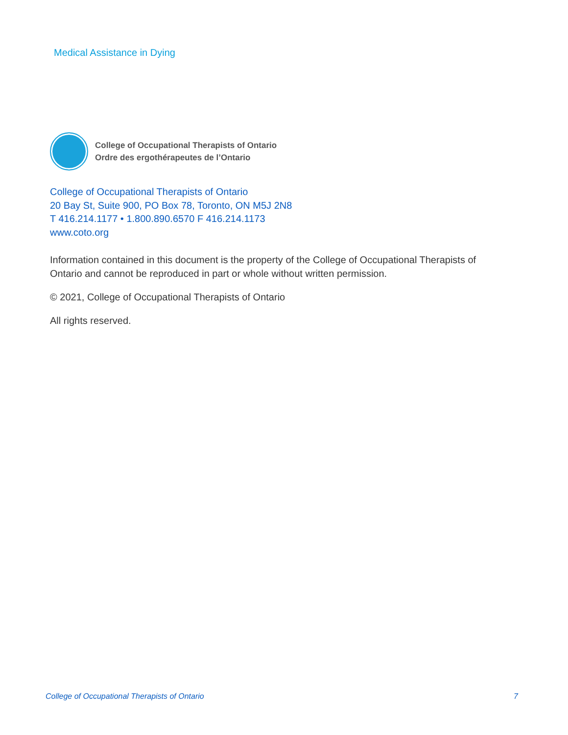Medical Assistance in Dying
College of Occupational Therapists of Ontario
Ordre des ergothérapeutes de l’Ontario
College of Occupational Therapists of Ontario
20 Bay St, Suite 900, PO Box 78, Toronto, ON M5J 2N8
T 416.214.1177 • 1.800.890.6570 F 416.214.1173
www.coto.org
Information contained in this document is the property of the College of Occupational Therapists of Ontario and cannot be reproduced in part or whole without written permission.
© 2021, College of Occupational Therapists of Ontario
All rights reserved.
College of Occupational Therapists of Ontario 7